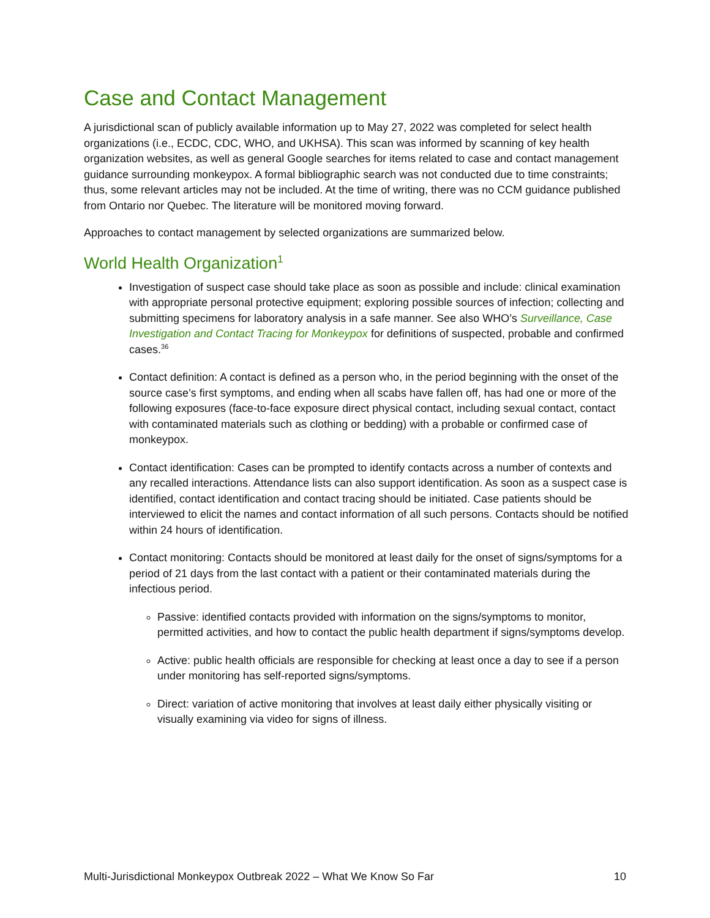Case and Contact Management
A jurisdictional scan of publicly available information up to May 27, 2022 was completed for select health organizations (i.e., ECDC, CDC, WHO, and UKHSA). This scan was informed by scanning of key health organization websites, as well as general Google searches for items related to case and contact management guidance surrounding monkeypox. A formal bibliographic search was not conducted due to time constraints; thus, some relevant articles may not be included. At the time of writing, there was no CCM guidance published from Ontario nor Quebec. The literature will be monitored moving forward.
Approaches to contact management by selected organizations are summarized below.
World Health Organization<sup>1</sup>
Investigation of suspect case should take place as soon as possible and include: clinical examination with appropriate personal protective equipment; exploring possible sources of infection; collecting and submitting specimens for laboratory analysis in a safe manner. See also WHO’s Surveillance, Case Investigation and Contact Tracing for Monkeypox for definitions of suspected, probable and confirmed cases.<sup>36</sup>
Contact definition: A contact is defined as a person who, in the period beginning with the onset of the source case’s first symptoms, and ending when all scabs have fallen off, has had one or more of the following exposures (face-to-face exposure direct physical contact, including sexual contact, contact with contaminated materials such as clothing or bedding) with a probable or confirmed case of monkeypox.
Contact identification: Cases can be prompted to identify contacts across a number of contexts and any recalled interactions. Attendance lists can also support identification. As soon as a suspect case is identified, contact identification and contact tracing should be initiated. Case patients should be interviewed to elicit the names and contact information of all such persons. Contacts should be notified within 24 hours of identification.
Contact monitoring: Contacts should be monitored at least daily for the onset of signs/symptoms for a period of 21 days from the last contact with a patient or their contaminated materials during the infectious period.
Passive: identified contacts provided with information on the signs/symptoms to monitor, permitted activities, and how to contact the public health department if signs/symptoms develop.
Active: public health officials are responsible for checking at least once a day to see if a person under monitoring has self-reported signs/symptoms.
Direct: variation of active monitoring that involves at least daily either physically visiting or visually examining via video for signs of illness.
Multi-Jurisdictional Monkeypox Outbreak 2022 – What We Know So Far 10